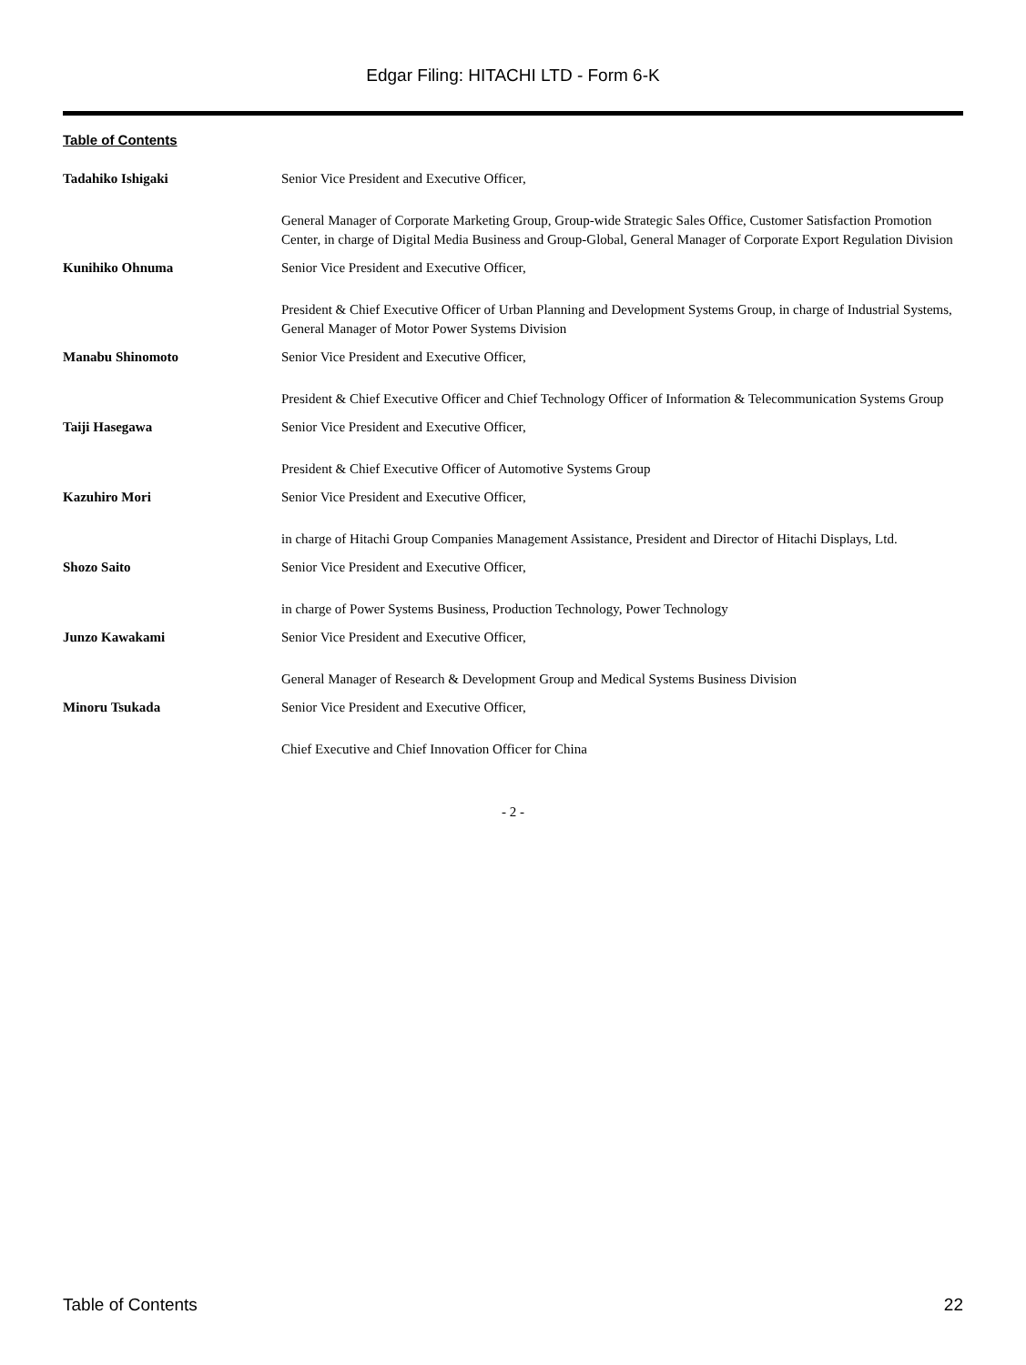Edgar Filing: HITACHI LTD - Form 6-K
Table of Contents
| Tadahiko Ishigaki | Senior Vice President and Executive Officer, |
| | General Manager of Corporate Marketing Group, Group-wide Strategic Sales Office, Customer Satisfaction Promotion Center, in charge of Digital Media Business and Group-Global, General Manager of Corporate Export Regulation Division |
| Kunihiko Ohnuma | Senior Vice President and Executive Officer, |
| | President & Chief Executive Officer of Urban Planning and Development Systems Group, in charge of Industrial Systems, General Manager of Motor Power Systems Division |
| Manabu Shinomoto | Senior Vice President and Executive Officer, |
| | President & Chief Executive Officer and Chief Technology Officer of Information & Telecommunication Systems Group |
| Taiji Hasegawa | Senior Vice President and Executive Officer, |
| | President & Chief Executive Officer of Automotive Systems Group |
| Kazuhiro Mori | Senior Vice President and Executive Officer, |
| | in charge of Hitachi Group Companies Management Assistance, President and Director of Hitachi Displays, Ltd. |
| Shozo Saito | Senior Vice President and Executive Officer, |
| | in charge of Power Systems Business, Production Technology, Power Technology |
| Junzo Kawakami | Senior Vice President and Executive Officer, |
| | General Manager of Research & Development Group and Medical Systems Business Division |
| Minoru Tsukada | Senior Vice President and Executive Officer, |
| | Chief Executive and Chief Innovation Officer for China |
- 2 -
Table of Contents 22